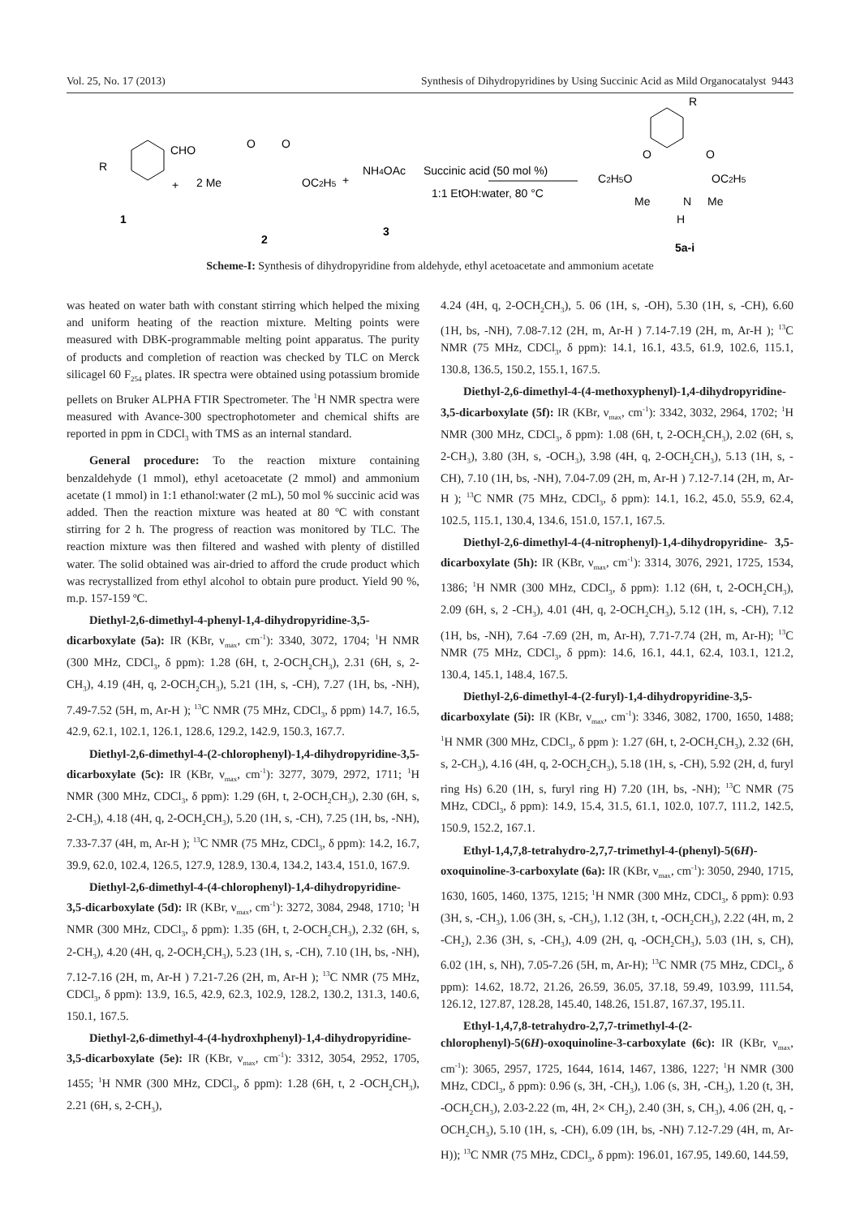Vol. 25, No. 17 (2013) Synthesis of Dihydropyridines by Using Succinic Acid as Mild Organocatalyst 9443
R
CHO
+
2 Me
O
O
OC2H5
+
NH4OAc
Succinic acid (50 mol %)
1:1 EtOH:water, 80 °C
R
C2H5O
OC2H5
O
O
Me
N
Me
H
1
2
3
5a-i
Scheme-I: Synthesis of dihydropyridine from aldehyde, ethyl acetoacetate and ammonium acetate
was heated on water bath with constant stirring which helped the mixing and uniform heating of the reaction mixture. Melting points were measured with DBK-programmable melting point apparatus. The purity of products and completion of reaction was checked by TLC on Merck silicagel 60 F<sub>254</sub> plates. IR spectra were obtained using potassium bromide pellets on Bruker ALPHA FTIR Spectrometer. The <sup>1</sup>H NMR spectra were measured with Avance-300 spectrophotometer and chemical shifts are reported in ppm in CDCl<sub>3</sub> with TMS as an internal standard.
General procedure: To the reaction mixture containing benzaldehyde (1 mmol), ethyl acetoacetate (2 mmol) and ammonium acetate (1 mmol) in 1:1 ethanol:water (2 mL), 50 mol % succinic acid was added. Then the reaction mixture was heated at 80 ºC with constant stirring for 2 h. The progress of reaction was monitored by TLC. The reaction mixture was then filtered and washed with plenty of distilled water. The solid obtained was air-dried to afford the crude product which was recrystallized from ethyl alcohol to obtain pure product. Yield 90 %, m.p. 157-159 ºC.
Diethyl-2,6-dimethyl-4-phenyl-1,4-dihydropyridine-3,5-dicarboxylate (5a): IR (KBr, ν<sub>max</sub>, cm<sup>-1</sup>): 3340, 3072, 1704; <sup>1</sup>H NMR (300 MHz, CDCl<sub>3</sub>, δ ppm): 1.28 (6H, t, 2-OCH<sub>2</sub>CH<sub>3</sub>), 2.31 (6H, s, 2-CH<sub>3</sub>), 4.19 (4H, q, 2-OCH<sub>2</sub>CH<sub>3</sub>), 5.21 (1H, s, -CH), 7.27 (1H, bs, -NH), 7.49-7.52 (5H, m, Ar-H ); <sup>13</sup>C NMR (75 MHz, CDCl<sub>3</sub>, δ ppm) 14.7, 16.5, 42.9, 62.1, 102.1, 126.1, 128.6, 129.2, 142.9, 150.3, 167.7.
Diethyl-2,6-dimethyl-4-(2-chlorophenyl)-1,4-dihydropyridine-3,5-dicarboxylate (5c): IR (KBr, ν<sub>max</sub>, cm<sup>-1</sup>): 3277, 3079, 2972, 1711; <sup>1</sup>H NMR (300 MHz, CDCl<sub>3</sub>, δ ppm): 1.29 (6H, t, 2-OCH<sub>2</sub>CH<sub>3</sub>), 2.30 (6H, s, 2-CH<sub>3</sub>), 4.18 (4H, q, 2-OCH<sub>2</sub>CH<sub>3</sub>), 5.20 (1H, s, -CH), 7.25 (1H, bs, -NH), 7.33-7.37 (4H, m, Ar-H ); <sup>13</sup>C NMR (75 MHz, CDCl<sub>3</sub>, δ ppm): 14.2, 16.7, 39.9, 62.0, 102.4, 126.5, 127.9, 128.9, 130.4, 134.2, 143.4, 151.0, 167.9.
Diethyl-2,6-dimethyl-4-(4-chlorophenyl)-1,4-dihydropyridine- 3,5-dicarboxylate (5d): IR (KBr, ν<sub>max</sub>, cm<sup>-1</sup>): 3272, 3084, 2948, 1710; <sup>1</sup>H NMR (300 MHz, CDCl<sub>3</sub>, δ ppm): 1.35 (6H, t, 2-OCH<sub>2</sub>CH<sub>3</sub>), 2.32 (6H, s, 2-CH<sub>3</sub>), 4.20 (4H, q, 2-OCH<sub>2</sub>CH<sub>3</sub>), 5.23 (1H, s, -CH), 7.10 (1H, bs, -NH), 7.12-7.16 (2H, m, Ar-H ) 7.21-7.26 (2H, m, Ar-H ); <sup>13</sup>C NMR (75 MHz, CDCl<sub>3</sub>, δ ppm): 13.9, 16.5, 42.9, 62.3, 102.9, 128.2, 130.2, 131.3, 140.6, 150.1, 167.5.
Diethyl-2,6-dimethyl-4-(4-hydroxhphenyl)-1,4-dihydropyridine-3,5-dicarboxylate (5e): IR (KBr, ν<sub>max</sub>, cm<sup>-1</sup>): 3312, 3054, 2952, 1705, 1455; <sup>1</sup>H NMR (300 MHz, CDCl<sub>3</sub>, δ ppm): 1.28 (6H, t, 2 -OCH<sub>2</sub>CH<sub>3</sub>), 2.21 (6H, s, 2-CH<sub>3</sub>),
4.24 (4H, q, 2-OCH<sub>2</sub>CH<sub>3</sub>), 5. 06 (1H, s, -OH), 5.30 (1H, s, -CH), 6.60 (1H, bs, -NH), 7.08-7.12 (2H, m, Ar-H ) 7.14-7.19 (2H, m, Ar-H ); <sup>13</sup>C NMR (75 MHz, CDCl<sub>3</sub>, δ ppm): 14.1, 16.1, 43.5, 61.9, 102.6, 115.1, 130.8, 136.5, 150.2, 155.1, 167.5.
Diethyl-2,6-dimethyl-4-(4-methoxyphenyl)-1,4-dihydropyridine-3,5-dicarboxylate (5f): IR (KBr, ν<sub>max</sub>, cm<sup>-1</sup>): 3342, 3032, 2964, 1702; <sup>1</sup>H NMR (300 MHz, CDCl<sub>3</sub>, δ ppm): 1.08 (6H, t, 2-OCH<sub>2</sub>CH<sub>3</sub>), 2.02 (6H, s, 2-CH<sub>3</sub>), 3.80 (3H, s, -OCH<sub>3</sub>), 3.98 (4H, q, 2-OCH<sub>2</sub>CH<sub>3</sub>), 5.13 (1H, s, -CH), 7.10 (1H, bs, -NH), 7.04-7.09 (2H, m, Ar-H ) 7.12-7.14 (2H, m, Ar-H ); <sup>13</sup>C NMR (75 MHz, CDCl<sub>3</sub>, δ ppm): 14.1, 16.2, 45.0, 55.9, 62.4, 102.5, 115.1, 130.4, 134.6, 151.0, 157.1, 167.5.
Diethyl-2,6-dimethyl-4-(4-nitrophenyl)-1,4-dihydropyridine- 3,5-dicarboxylate (5h): IR (KBr, ν<sub>max</sub>, cm<sup>-1</sup>): 3314, 3076, 2921, 1725, 1534, 1386; <sup>1</sup>H NMR (300 MHz, CDCl<sub>3</sub>, δ ppm): 1.12 (6H, t, 2-OCH<sub>2</sub>CH<sub>3</sub>), 2.09 (6H, s, 2 -CH<sub>3</sub>), 4.01 (4H, q, 2-OCH<sub>2</sub>CH<sub>3</sub>), 5.12 (1H, s, -CH), 7.12 (1H, bs, -NH), 7.64 -7.69 (2H, m, Ar-H), 7.71-7.74 (2H, m, Ar-H); <sup>13</sup>C NMR (75 MHz, CDCl<sub>3</sub>, δ ppm): 14.6, 16.1, 44.1, 62.4, 103.1, 121.2, 130.4, 145.1, 148.4, 167.5.
Diethyl-2,6-dimethyl-4-(2-furyl)-1,4-dihydropyridine-3,5-dicarboxylate (5i): IR (KBr, ν<sub>max</sub>, cm<sup>-1</sup>): 3346, 3082, 1700, 1650, 1488; <sup>1</sup>H NMR (300 MHz, CDCl<sub>3</sub>, δ ppm ): 1.27 (6H, t, 2-OCH<sub>2</sub>CH<sub>3</sub>), 2.32 (6H, s, 2-CH<sub>3</sub>), 4.16 (4H, q, 2-OCH<sub>2</sub>CH<sub>3</sub>), 5.18 (1H, s, -CH), 5.92 (2H, d, furyl ring Hs) 6.20 (1H, s, furyl ring H) 7.20 (1H, bs, -NH); <sup>13</sup>C NMR (75 MHz, CDCl<sub>3</sub>, δ ppm): 14.9, 15.4, 31.5, 61.1, 102.0, 107.7, 111.2, 142.5, 150.9, 152.2, 167.1.
Ethyl-1,4,7,8-tetrahydro-2,7,7-trimethyl-4-(phenyl)-5(6H)-oxoquinoline-3-carboxylate (6a): IR (KBr, ν<sub>max</sub>, cm<sup>-1</sup>): 3050, 2940, 1715, 1630, 1605, 1460, 1375, 1215; <sup>1</sup>H NMR (300 MHz, CDCl<sub>3</sub>, δ ppm): 0.93 (3H, s, -CH<sub>3</sub>), 1.06 (3H, s, -CH<sub>3</sub>), 1.12 (3H, t, -OCH<sub>2</sub>CH<sub>3</sub>), 2.22 (4H, m, 2 -CH<sub>2</sub>), 2.36 (3H, s, -CH<sub>3</sub>), 4.09 (2H, q, -OCH<sub>2</sub>CH<sub>3</sub>), 5.03 (1H, s, CH), 6.02 (1H, s, NH), 7.05-7.26 (5H, m, Ar-H); <sup>13</sup>C NMR (75 MHz, CDCl<sub>3</sub>, δ ppm): 14.62, 18.72, 21.26, 26.59, 36.05, 37.18, 59.49, 103.99, 111.54, 126.12, 127.87, 128.28, 145.40, 148.26, 151.87, 167.37, 195.11.
Ethyl-1,4,7,8-tetrahydro-2,7,7-trimethyl-4-(2-chlorophenyl)-5(6H)-oxoquinoline-3-carboxylate (6c): IR (KBr, ν<sub>max</sub>, cm<sup>-1</sup>): 3065, 2957, 1725, 1644, 1614, 1467, 1386, 1227; <sup>1</sup>H NMR (300 MHz, CDCl<sub>3</sub>, δ ppm): 0.96 (s, 3H, -CH<sub>3</sub>), 1.06 (s, 3H, -CH<sub>3</sub>), 1.20 (t, 3H, -OCH<sub>2</sub>CH<sub>3</sub>), 2.03-2.22 (m, 4H, 2× CH<sub>2</sub>), 2.40 (3H, s, CH<sub>3</sub>), 4.06 (2H, q, -OCH<sub>2</sub>CH<sub>3</sub>), 5.10 (1H, s, -CH), 6.09 (1H, bs, -NH) 7.12-7.29 (4H, m, Ar-H)); <sup>13</sup>C NMR (75 MHz, CDCl<sub>3</sub>, δ ppm): 196.01, 167.95, 149.60, 144.59,